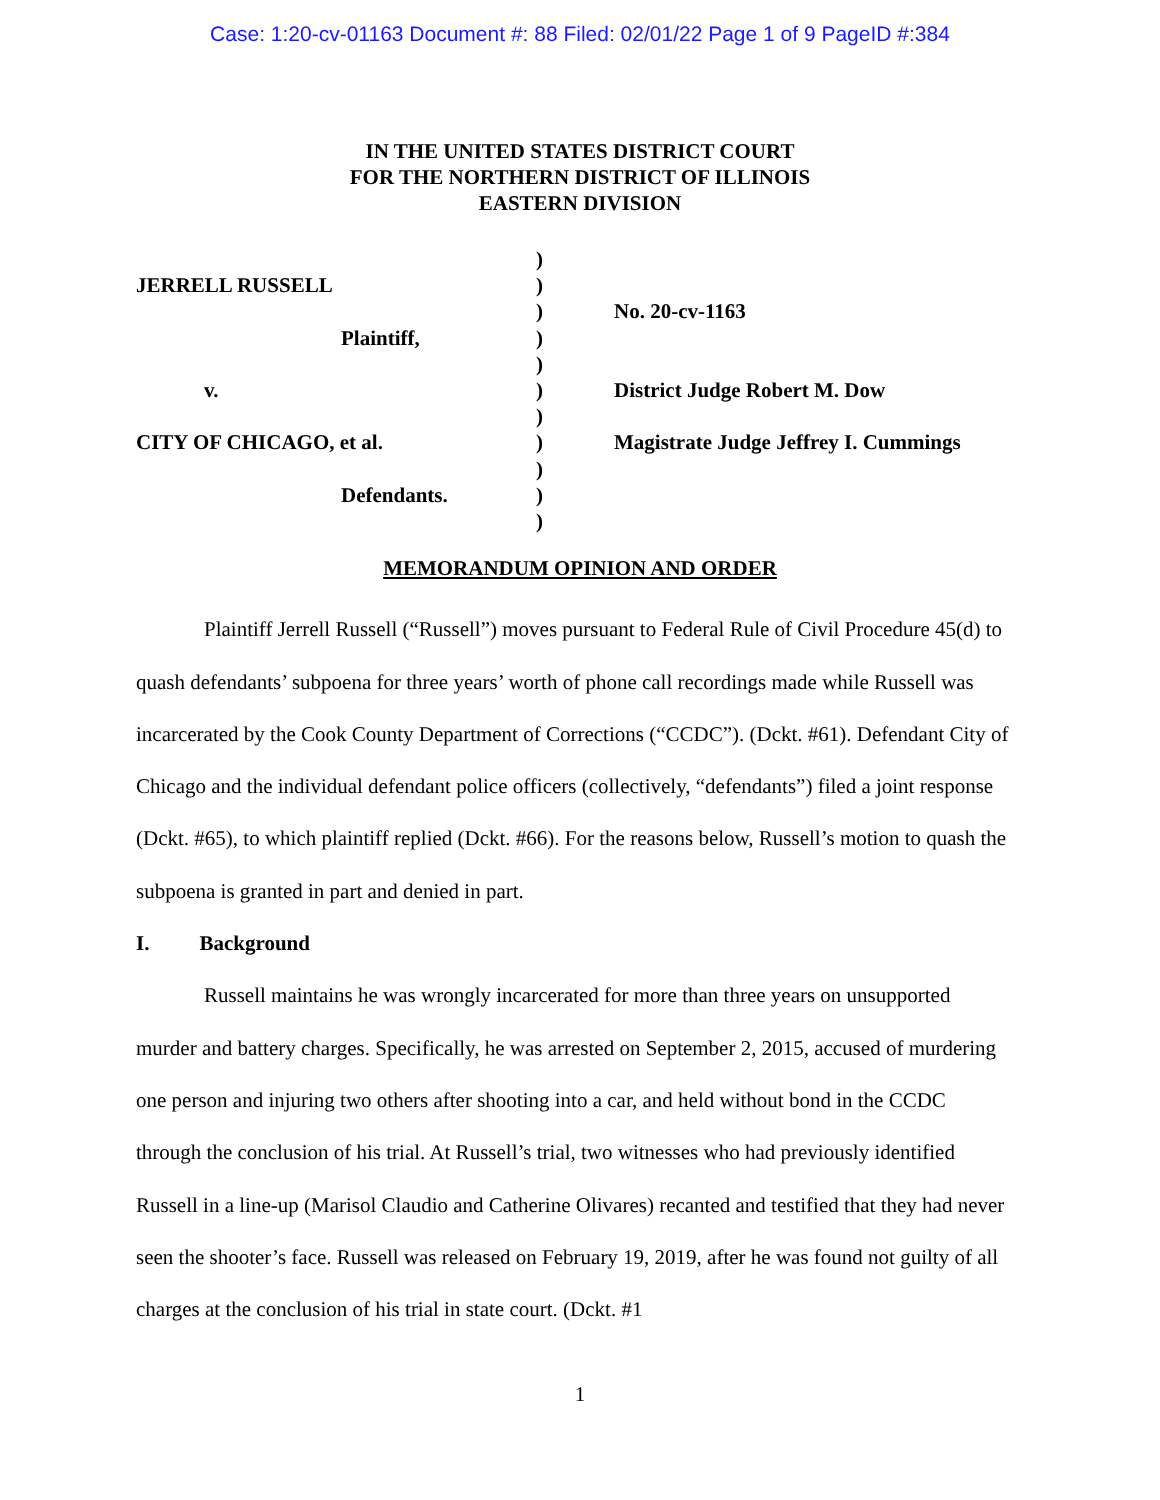Case: 1:20-cv-01163 Document #: 88 Filed: 02/01/22 Page 1 of 9 PageID #:384
IN THE UNITED STATES DISTRICT COURT
FOR THE NORTHERN DISTRICT OF ILLINOIS
EASTERN DIVISION
JERRELL RUSSELL
Plaintiff,
v.
CITY OF CHICAGO, et al.
Defendants.
)
)
)
)
)
)
)
)
)
)
)
No. 20-cv-1163
District Judge Robert M. Dow
Magistrate Judge Jeffrey I. Cummings
MEMORANDUM OPINION AND ORDER
Plaintiff Jerrell Russell (“Russell”) moves pursuant to Federal Rule of Civil Procedure 45(d) to quash defendants’ subpoena for three years’ worth of phone call recordings made while Russell was incarcerated by the Cook County Department of Corrections (“CCDC”). (Dckt. #61). Defendant City of Chicago and the individual defendant police officers (collectively, “defendants”) filed a joint response (Dckt. #65), to which plaintiff replied (Dckt. #66). For the reasons below, Russell’s motion to quash the subpoena is granted in part and denied in part.
I. Background
Russell maintains he was wrongly incarcerated for more than three years on unsupported murder and battery charges. Specifically, he was arrested on September 2, 2015, accused of murdering one person and injuring two others after shooting into a car, and held without bond in the CCDC through the conclusion of his trial. At Russell’s trial, two witnesses who had previously identified Russell in a line-up (Marisol Claudio and Catherine Olivares) recanted and testified that they had never seen the shooter’s face. Russell was released on February 19, 2019, after he was found not guilty of all charges at the conclusion of his trial in state court. (Dckt. #1
1